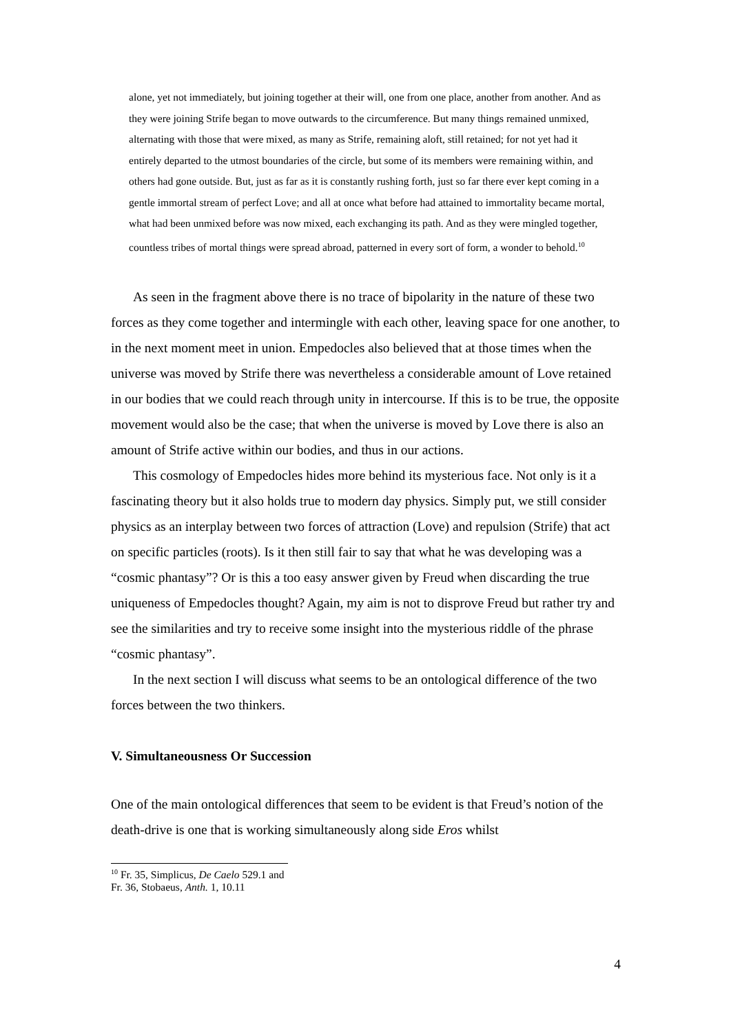alone, yet not immediately, but joining together at their will, one from one place, another from another. And as they were joining Strife began to move outwards to the circumference. But many things remained unmixed, alternating with those that were mixed, as many as Strife, remaining aloft, still retained; for not yet had it entirely departed to the utmost boundaries of the circle, but some of its members were remaining within, and others had gone outside. But, just as far as it is constantly rushing forth, just so far there ever kept coming in a gentle immortal stream of perfect Love; and all at once what before had attained to immortality became mortal, what had been unmixed before was now mixed, each exchanging its path. And as they were mingled together, countless tribes of mortal things were spread abroad, patterned in every sort of form, a wonder to behold.<sup>10</sup>
As seen in the fragment above there is no trace of bipolarity in the nature of these two forces as they come together and intermingle with each other, leaving space for one another, to in the next moment meet in union. Empedocles also believed that at those times when the universe was moved by Strife there was nevertheless a considerable amount of Love retained in our bodies that we could reach through unity in intercourse. If this is to be true, the opposite movement would also be the case; that when the universe is moved by Love there is also an amount of Strife active within our bodies, and thus in our actions.
This cosmology of Empedocles hides more behind its mysterious face. Not only is it a fascinating theory but it also holds true to modern day physics. Simply put, we still consider physics as an interplay between two forces of attraction (Love) and repulsion (Strife) that act on specific particles (roots). Is it then still fair to say that what he was developing was a “cosmic phantasy”? Or is this a too easy answer given by Freud when discarding the true uniqueness of Empedocles thought? Again, my aim is not to disprove Freud but rather try and see the similarities and try to receive some insight into the mysterious riddle of the phrase “cosmic phantasy”.
In the next section I will discuss what seems to be an ontological difference of the two forces between the two thinkers.
V. Simultaneousness Or Succession
One of the main ontological differences that seem to be evident is that Freud’s notion of the death-drive is one that is working simultaneously along side Eros whilst
<sup>10</sup> Fr. 35, Simplicus, De Caelo 529.1 and Fr. 36, Stobaeus, Anth. 1, 10.11
4